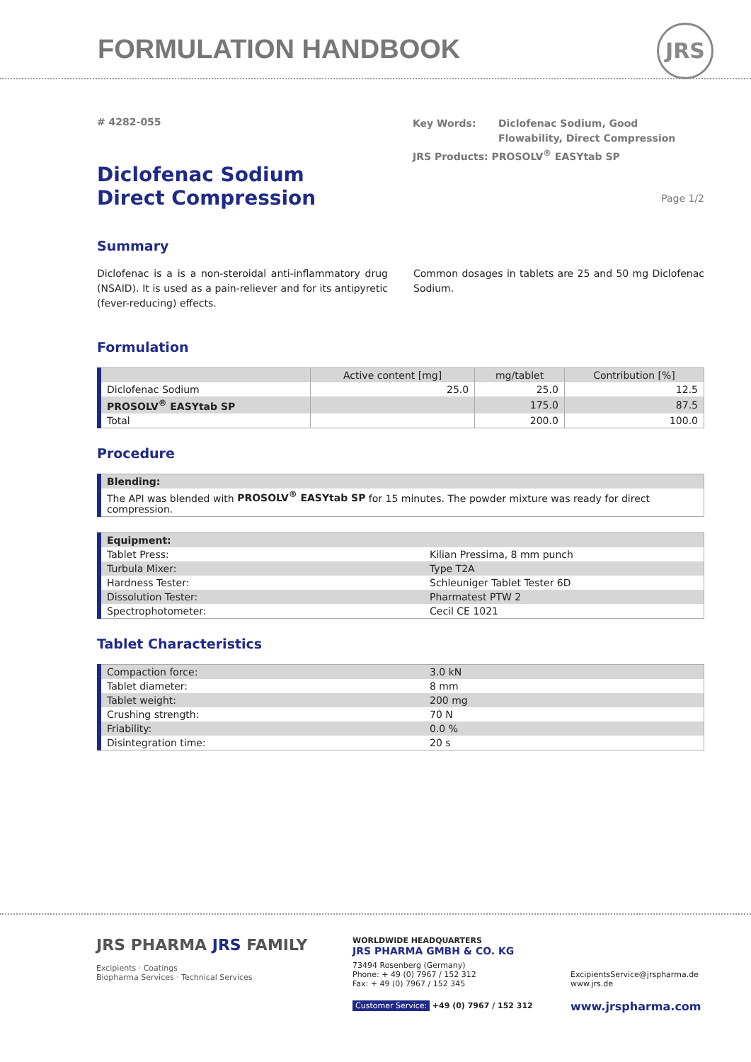FORMULATION HANDBOOK JRS
# 4282-055
Diclofenac Sodium
Direct Compression
Key Words: Diclofenac Sodium, Good
Flowability, Direct Compression
JRS Products: PROSOLV<sup>®</sup> EASYtab SP
Page 1/2
Summary
Diclofenac is a is a non-steroidal anti-inflammatory drug (NSAID). It is used as a pain-reliever and for its antipyretic (fever-reducing) effects.
Common dosages in tablets are 25 and 50 mg Diclofenac Sodium.
Formulation
| | Active content [mg] | mg/tablet | Contribution [%] |
| --- | --- | --- | --- |
| Diclofenac Sodium | 25.0 | 25.0 | 12.5 |
| PROSOLV<sup>®</sup> EASYtab SP | | 175.0 | 87.5 |
| Total | | 200.0 | 100.0 |
Procedure
| Blending: |
| --- |
| The API was blended with PROSOLV<sup>®</sup> EASYtab SP for 15 minutes. The powder mixture was ready for direct compression. |
| Equipment: | |
| --- | --- |
| Tablet Press: | Kilian Pressima, 8 mm punch |
| Turbula Mixer: | Type T2A |
| Hardness Tester: | Schleuniger Tablet Tester 6D |
| Dissolution Tester: | Pharmatest PTW 2 |
| Spectrophotometer: | Cecil CE 1021 |
Tablet Characteristics
| Compaction force: | 3.0 kN |
| Tablet diameter: | 8 mm |
| Tablet weight: | 200 mg |
| Crushing strength: | 70 N |
| Friability: | 0.0 % |
| Disintegration time: | 20 s |
JRS PHARMA JRS FAMILY
Excipients · Coatings
Biopharma Services · Technical Services
WORLDWIDE HEADQUARTERS
JRS PHARMA GMBH & CO. KG
73494 Rosenberg (Germany)
Phone: + 49 (0) 7967 / 152 312
Fax: + 49 (0) 7967 / 152 345
Customer Service: +49 (0) 7967 / 152 312
ExcipientsService@jrspharma.de
www.jrs.de
www.jrspharma.com